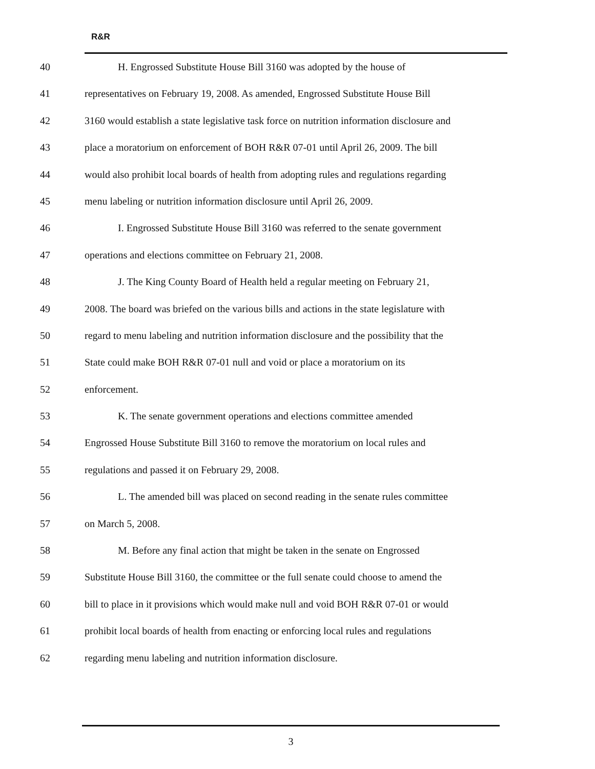R&R
40 H. Engrossed Substitute House Bill 3160 was adopted by the house of
41 representatives on February 19, 2008. As amended, Engrossed Substitute House Bill
42 3160 would establish a state legislative task force on nutrition information disclosure and
43 place a moratorium on enforcement of BOH R&R 07-01 until April 26, 2009. The bill
44 would also prohibit local boards of health from adopting rules and regulations regarding
45 menu labeling or nutrition information disclosure until April 26, 2009.
46 I. Engrossed Substitute House Bill 3160 was referred to the senate government
47 operations and elections committee on February 21, 2008.
48 J. The King County Board of Health held a regular meeting on February 21,
49 2008. The board was briefed on the various bills and actions in the state legislature with
50 regard to menu labeling and nutrition information disclosure and the possibility that the
51 State could make BOH R&R 07-01 null and void or place a moratorium on its
52 enforcement.
53 K. The senate government operations and elections committee amended
54 Engrossed House Substitute Bill 3160 to remove the moratorium on local rules and
55 regulations and passed it on February 29, 2008.
56 L. The amended bill was placed on second reading in the senate rules committee
57 on March 5, 2008.
58 M. Before any final action that might be taken in the senate on Engrossed
59 Substitute House Bill 3160, the committee or the full senate could choose to amend the
60 bill to place in it provisions which would make null and void BOH R&R 07-01 or would
61 prohibit local boards of health from enacting or enforcing local rules and regulations
62 regarding menu labeling and nutrition information disclosure.
3